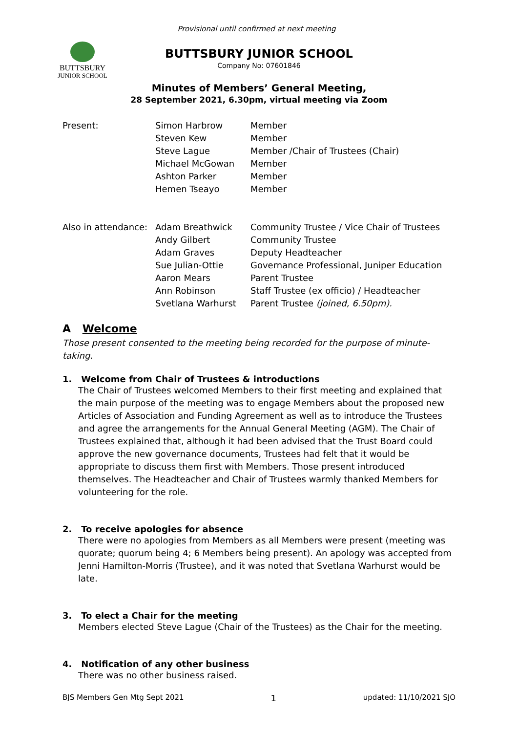Provisional until confirmed at next meeting
BUTTSBURY
JUNIOR SCHOOL
BUTTSBURY JUNIOR SCHOOL
Company No: 07601846
Minutes of Members’ General Meeting,
28 September 2021, 6.30pm, virtual meeting via Zoom
| Present: | Simon Harbrow | Member |
| | Steven Kew | Member |
| | Steve Lague | Member /Chair of Trustees (Chair) |
| | Michael McGowan | Member |
| | Ashton Parker | Member |
| | Hemen Tseayo | Member |
| Also in attendance: | Adam Breathwick | Community Trustee / Vice Chair of Trustees |
| | Andy Gilbert | Community Trustee |
| | Adam Graves | Deputy Headteacher |
| | Sue Julian-Ottie | Governance Professional, Juniper Education |
| | Aaron Mears | Parent Trustee |
| | Ann Robinson | Staff Trustee (ex officio) / Headteacher |
| | Svetlana Warhurst | Parent Trustee (joined, 6.50pm). |
A Welcome
Those present consented to the meeting being recorded for the purpose of minute-taking.
1. Welcome from Chair of Trustees & introductions
The Chair of Trustees welcomed Members to their first meeting and explained that the main purpose of the meeting was to engage Members about the proposed new Articles of Association and Funding Agreement as well as to introduce the Trustees and agree the arrangements for the Annual General Meeting (AGM). The Chair of Trustees explained that, although it had been advised that the Trust Board could approve the new governance documents, Trustees had felt that it would be appropriate to discuss them first with Members. Those present introduced themselves. The Headteacher and Chair of Trustees warmly thanked Members for volunteering for the role.
2. To receive apologies for absence
There were no apologies from Members as all Members were present (meeting was quorate; quorum being 4; 6 Members being present). An apology was accepted from Jenni Hamilton-Morris (Trustee), and it was noted that Svetlana Warhurst would be late.
3. To elect a Chair for the meeting
Members elected Steve Lague (Chair of the Trustees) as the Chair for the meeting.
4. Notification of any other business
There was no other business raised.
BJS Members Gen Mtg Sept 2021 1 updated: 11/10/2021 SJO